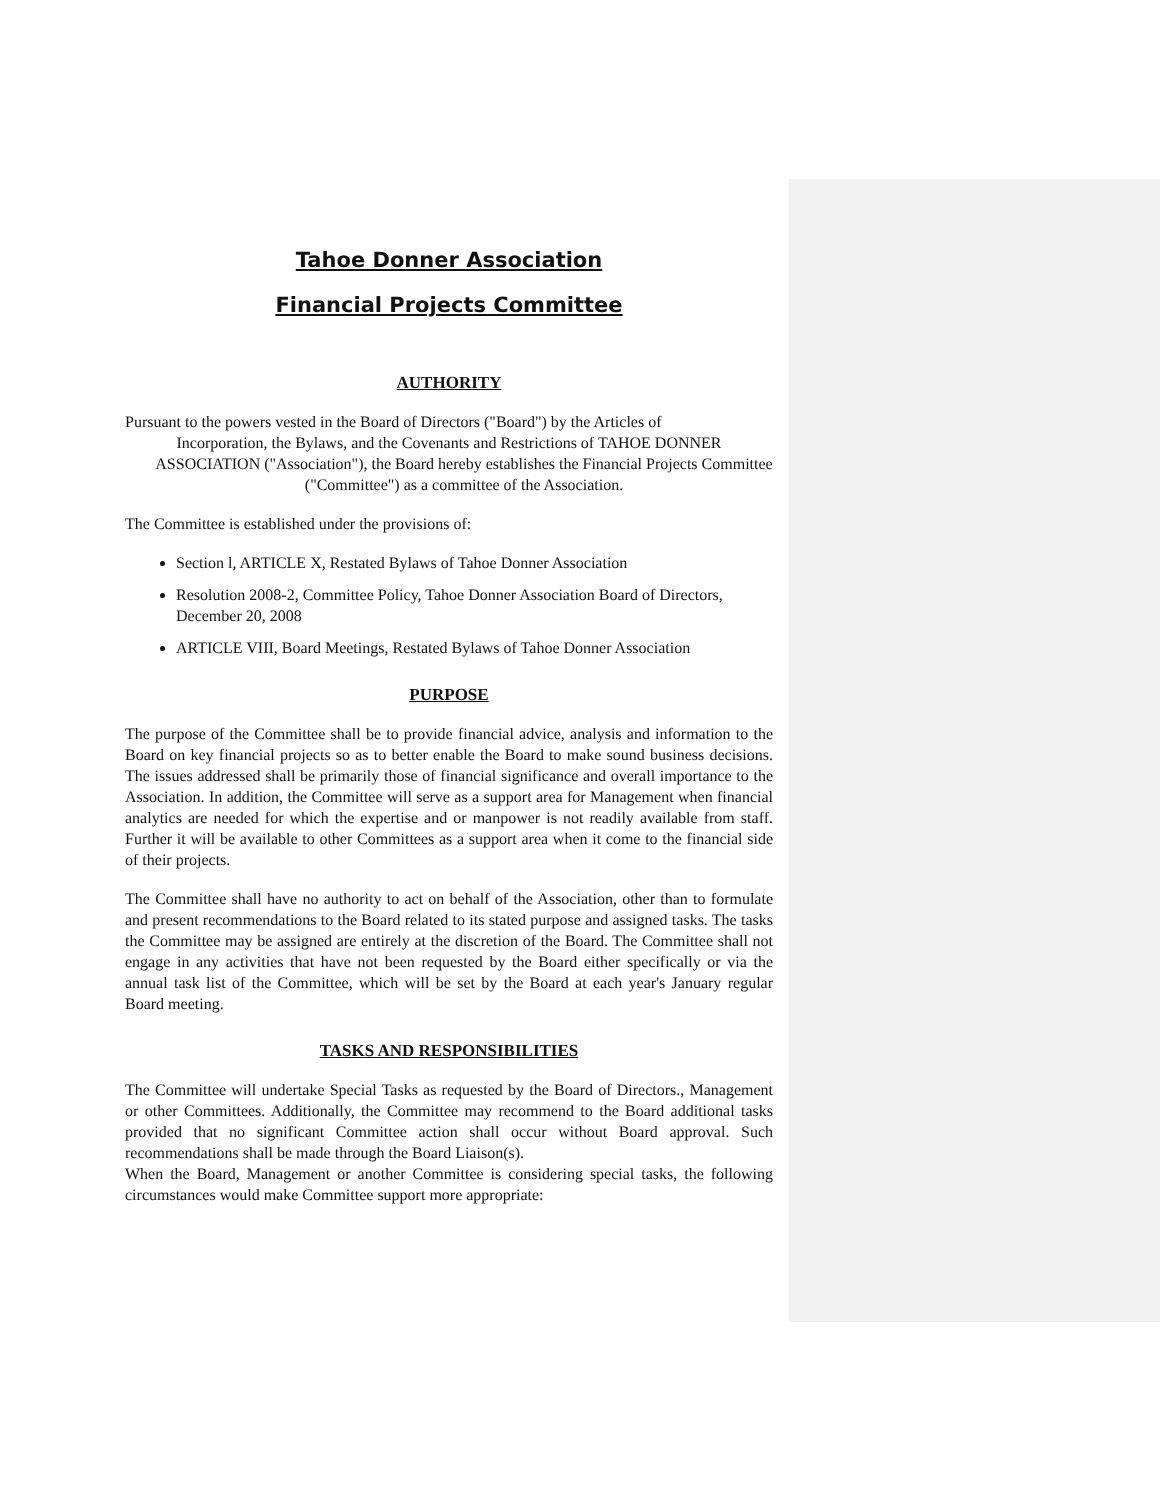Tahoe Donner Association
Financial Projects Committee
AUTHORITY
Pursuant to the powers vested in the Board of Directors ("Board") by the Articles of
Incorporation, the Bylaws, and the Covenants and Restrictions of TAHOE DONNER ASSOCIATION ("Association"), the Board hereby establishes the Financial Projects Committee ("Committee") as a committee of the Association.
The Committee is established under the provisions of:
Section l, ARTICLE X, Restated Bylaws of Tahoe Donner Association
Resolution 2008-2, Committee Policy, Tahoe Donner Association Board of Directors, December 20, 2008
ARTICLE VIII, Board Meetings, Restated Bylaws of Tahoe Donner Association
PURPOSE
The purpose of the Committee shall be to provide financial advice, analysis and information to the Board on key financial projects so as to better enable the Board to make sound business decisions. The issues addressed shall be primarily those of financial significance and overall importance to the Association. In addition, the Committee will serve as a support area for Management when financial analytics are needed for which the expertise and or manpower is not readily available from staff. Further it will be available to other Committees as a support area when it come to the financial side of their projects.
The Committee shall have no authority to act on behalf of the Association, other than to formulate and present recommendations to the Board related to its stated purpose and assigned tasks. The tasks the Committee may be assigned are entirely at the discretion of the Board. The Committee shall not engage in any activities that have not been requested by the Board either specifically or via the annual task list of the Committee, which will be set by the Board at each year's January regular Board meeting.
TASKS AND RESPONSIBILITIES
The Committee will undertake Special Tasks as requested by the Board of Directors., Management or other Committees. Additionally, the Committee may recommend to the Board additional tasks provided that no significant Committee action shall occur without Board approval. Such recommendations shall be made through the Board Liaison(s).
When the Board, Management or another Committee is considering special tasks, the following circumstances would make Committee support more appropriate: